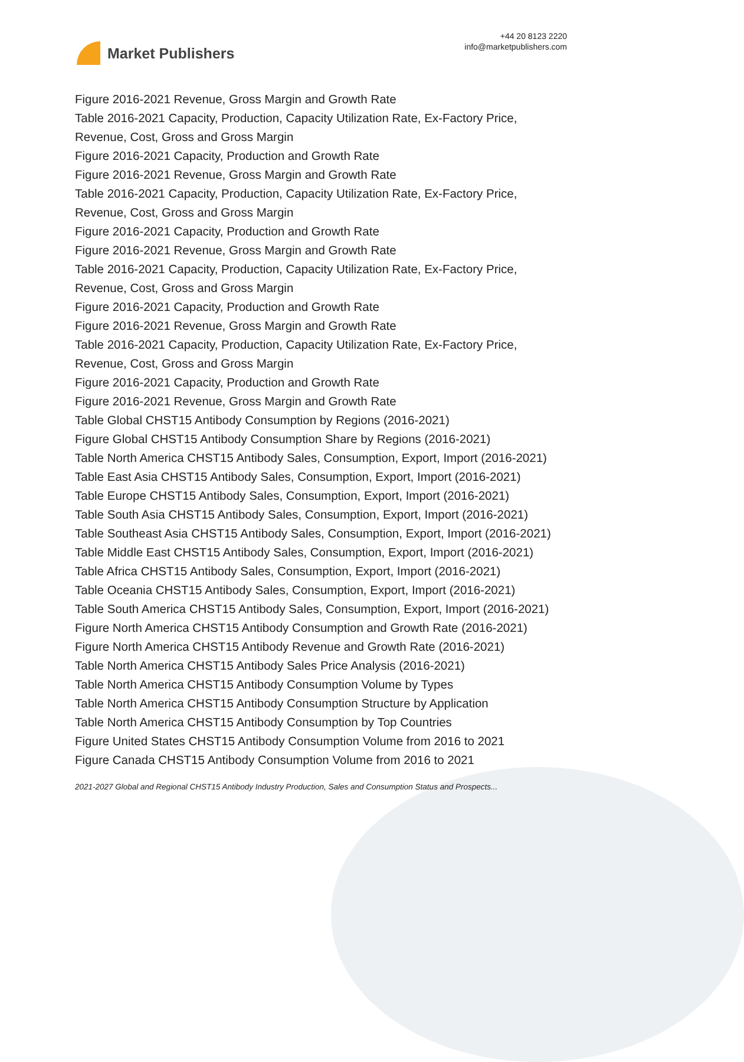Market Publishers
+44 20 8123 2220
info@marketpublishers.com
Figure 2016-2021 Revenue, Gross Margin and Growth Rate
Table 2016-2021 Capacity, Production, Capacity Utilization Rate, Ex-Factory Price, Revenue, Cost, Gross and Gross Margin
Figure 2016-2021 Capacity, Production and Growth Rate
Figure 2016-2021 Revenue, Gross Margin and Growth Rate
Table 2016-2021 Capacity, Production, Capacity Utilization Rate, Ex-Factory Price, Revenue, Cost, Gross and Gross Margin
Figure 2016-2021 Capacity, Production and Growth Rate
Figure 2016-2021 Revenue, Gross Margin and Growth Rate
Table 2016-2021 Capacity, Production, Capacity Utilization Rate, Ex-Factory Price, Revenue, Cost, Gross and Gross Margin
Figure 2016-2021 Capacity, Production and Growth Rate
Figure 2016-2021 Revenue, Gross Margin and Growth Rate
Table 2016-2021 Capacity, Production, Capacity Utilization Rate, Ex-Factory Price, Revenue, Cost, Gross and Gross Margin
Figure 2016-2021 Capacity, Production and Growth Rate
Figure 2016-2021 Revenue, Gross Margin and Growth Rate
Table Global CHST15 Antibody Consumption by Regions (2016-2021)
Figure Global CHST15 Antibody Consumption Share by Regions (2016-2021)
Table North America CHST15 Antibody Sales, Consumption, Export, Import (2016-2021)
Table East Asia CHST15 Antibody Sales, Consumption, Export, Import (2016-2021)
Table Europe CHST15 Antibody Sales, Consumption, Export, Import (2016-2021)
Table South Asia CHST15 Antibody Sales, Consumption, Export, Import (2016-2021)
Table Southeast Asia CHST15 Antibody Sales, Consumption, Export, Import (2016-2021)
Table Middle East CHST15 Antibody Sales, Consumption, Export, Import (2016-2021)
Table Africa CHST15 Antibody Sales, Consumption, Export, Import (2016-2021)
Table Oceania CHST15 Antibody Sales, Consumption, Export, Import (2016-2021)
Table South America CHST15 Antibody Sales, Consumption, Export, Import (2016-2021)
Figure North America CHST15 Antibody Consumption and Growth Rate (2016-2021)
Figure North America CHST15 Antibody Revenue and Growth Rate (2016-2021)
Table North America CHST15 Antibody Sales Price Analysis (2016-2021)
Table North America CHST15 Antibody Consumption Volume by Types
Table North America CHST15 Antibody Consumption Structure by Application
Table North America CHST15 Antibody Consumption by Top Countries
Figure United States CHST15 Antibody Consumption Volume from 2016 to 2021
Figure Canada CHST15 Antibody Consumption Volume from 2016 to 2021
2021-2027 Global and Regional CHST15 Antibody Industry Production, Sales and Consumption Status and Prospects...